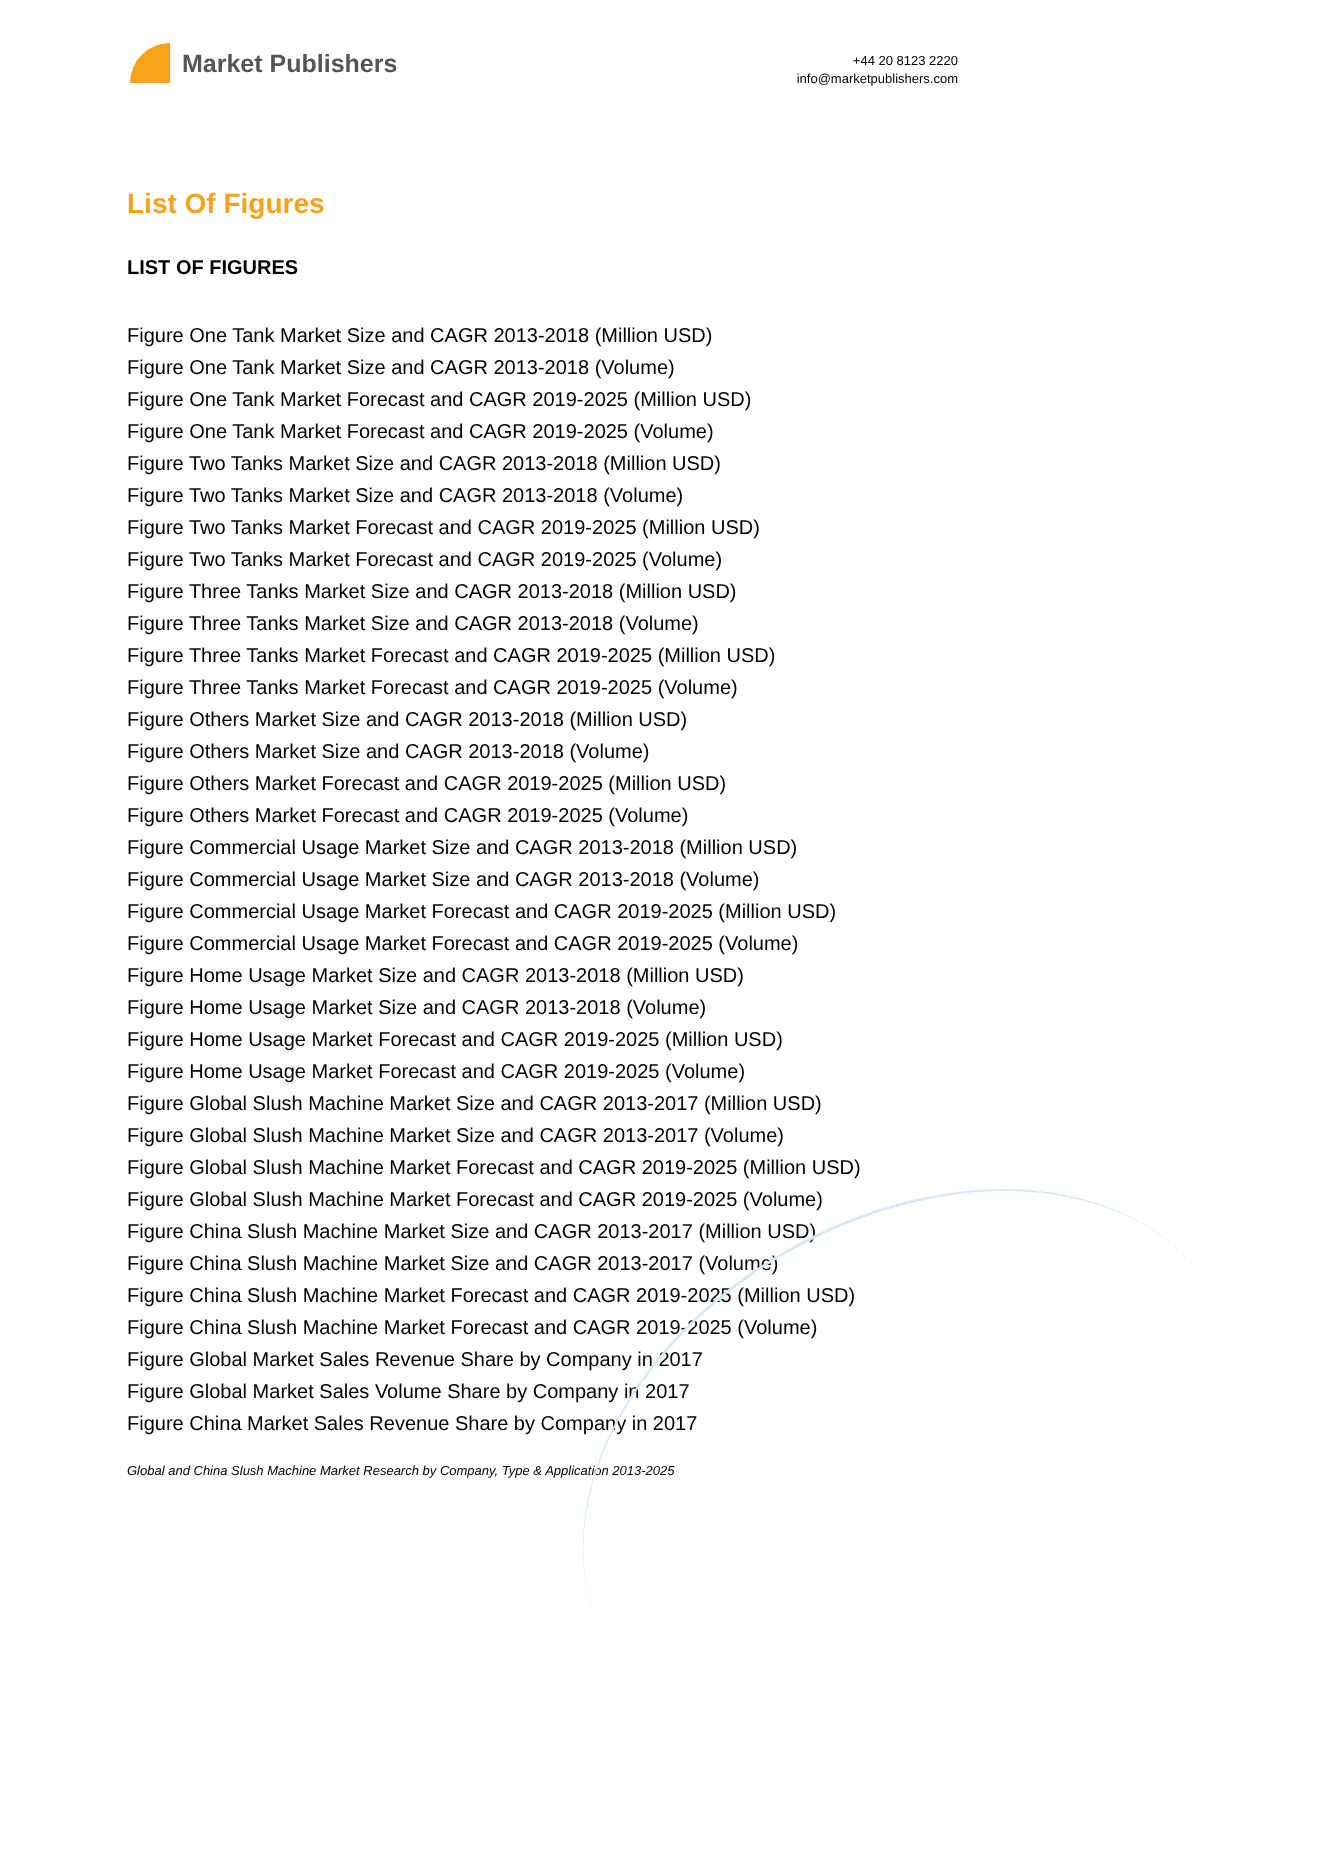Market Publishers
+44 20 8123 2220
info@marketpublishers.com
List Of Figures
LIST OF FIGURES
Figure One Tank Market Size and CAGR 2013-2018 (Million USD)
Figure One Tank Market Size and CAGR 2013-2018 (Volume)
Figure One Tank Market Forecast and CAGR 2019-2025 (Million USD)
Figure One Tank Market Forecast and CAGR 2019-2025 (Volume)
Figure Two Tanks Market Size and CAGR 2013-2018 (Million USD)
Figure Two Tanks Market Size and CAGR 2013-2018 (Volume)
Figure Two Tanks Market Forecast and CAGR 2019-2025 (Million USD)
Figure Two Tanks Market Forecast and CAGR 2019-2025 (Volume)
Figure Three Tanks Market Size and CAGR 2013-2018 (Million USD)
Figure Three Tanks Market Size and CAGR 2013-2018 (Volume)
Figure Three Tanks Market Forecast and CAGR 2019-2025 (Million USD)
Figure Three Tanks Market Forecast and CAGR 2019-2025 (Volume)
Figure Others Market Size and CAGR 2013-2018 (Million USD)
Figure Others Market Size and CAGR 2013-2018 (Volume)
Figure Others Market Forecast and CAGR 2019-2025 (Million USD)
Figure Others Market Forecast and CAGR 2019-2025 (Volume)
Figure Commercial Usage Market Size and CAGR 2013-2018 (Million USD)
Figure Commercial Usage Market Size and CAGR 2013-2018 (Volume)
Figure Commercial Usage Market Forecast and CAGR 2019-2025 (Million USD)
Figure Commercial Usage Market Forecast and CAGR 2019-2025 (Volume)
Figure Home Usage Market Size and CAGR 2013-2018 (Million USD)
Figure Home Usage Market Size and CAGR 2013-2018 (Volume)
Figure Home Usage Market Forecast and CAGR 2019-2025 (Million USD)
Figure Home Usage Market Forecast and CAGR 2019-2025 (Volume)
Figure Global Slush Machine Market Size and CAGR 2013-2017 (Million USD)
Figure Global Slush Machine Market Size and CAGR 2013-2017 (Volume)
Figure Global Slush Machine Market Forecast and CAGR 2019-2025 (Million USD)
Figure Global Slush Machine Market Forecast and CAGR 2019-2025 (Volume)
Figure China Slush Machine Market Size and CAGR 2013-2017 (Million USD)
Figure China Slush Machine Market Size and CAGR 2013-2017 (Volume)
Figure China Slush Machine Market Forecast and CAGR 2019-2025 (Million USD)
Figure China Slush Machine Market Forecast and CAGR 2019-2025 (Volume)
Figure Global Market Sales Revenue Share by Company in 2017
Figure Global Market Sales Volume Share by Company in 2017
Figure China Market Sales Revenue Share by Company in 2017
Global and China Slush Machine Market Research by Company, Type & Application 2013-2025